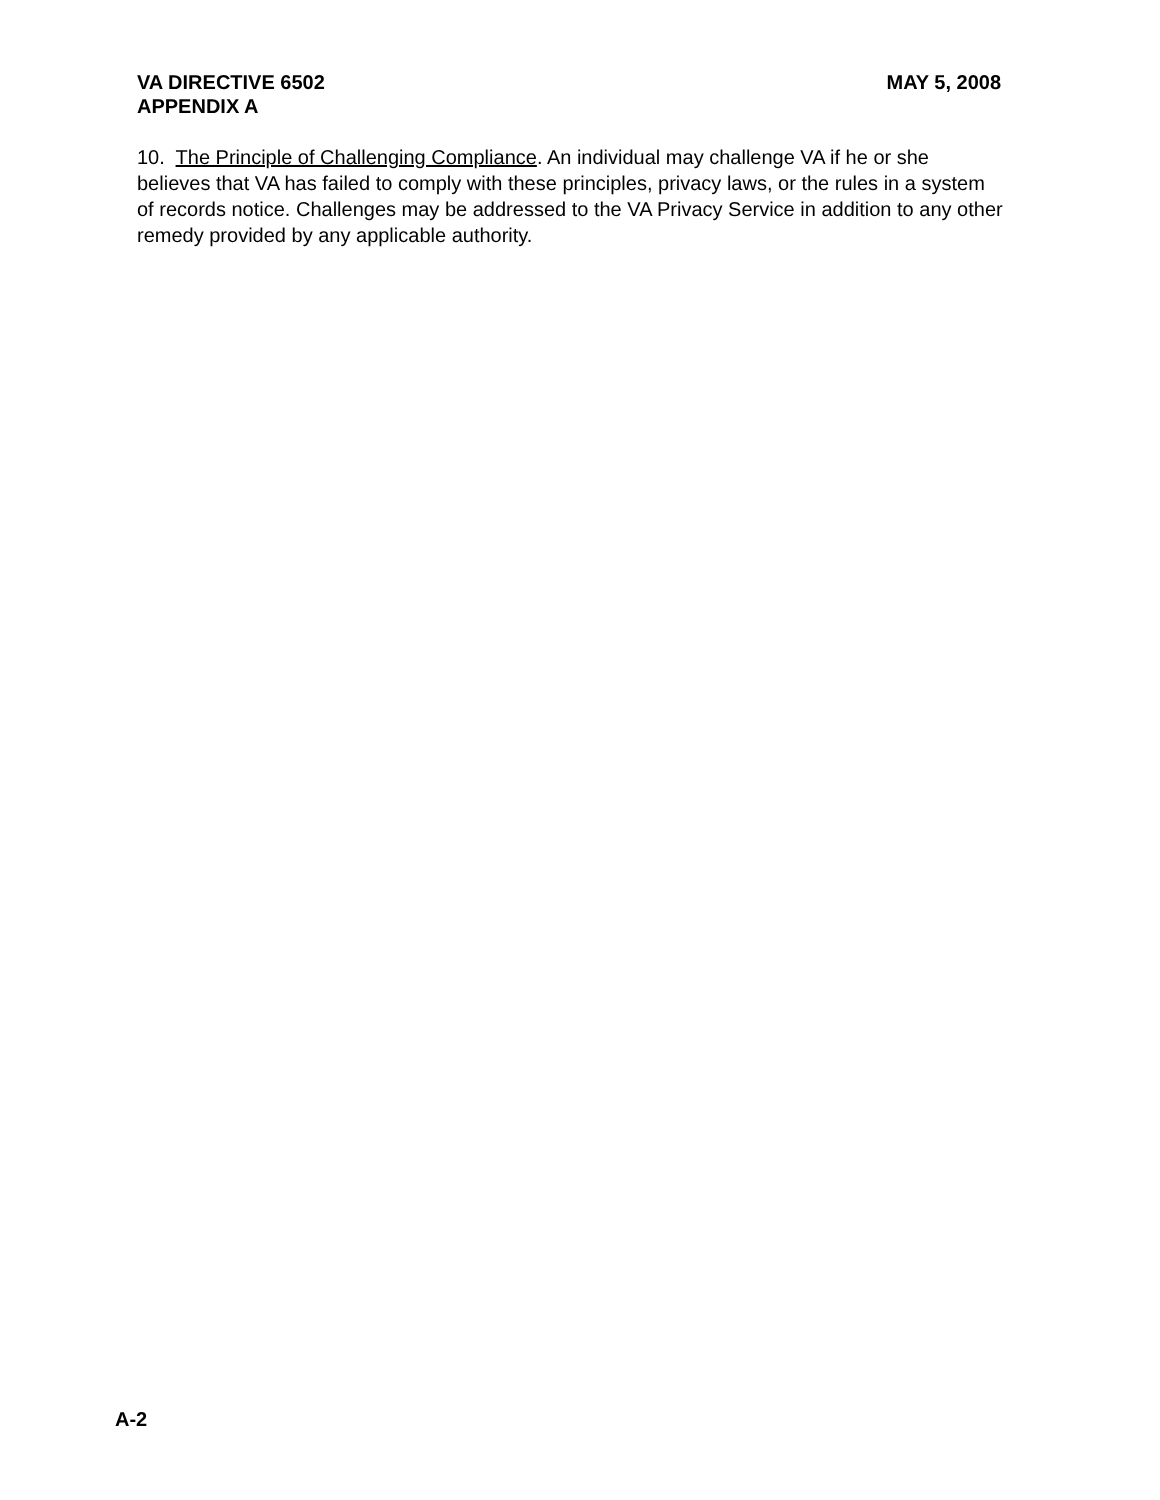VA DIRECTIVE 6502 MAY 5, 2008
APPENDIX A
10. The Principle of Challenging Compliance. An individual may challenge VA if he or she believes that VA has failed to comply with these principles, privacy laws, or the rules in a system of records notice. Challenges may be addressed to the VA Privacy Service in addition to any other remedy provided by any applicable authority.
A-2